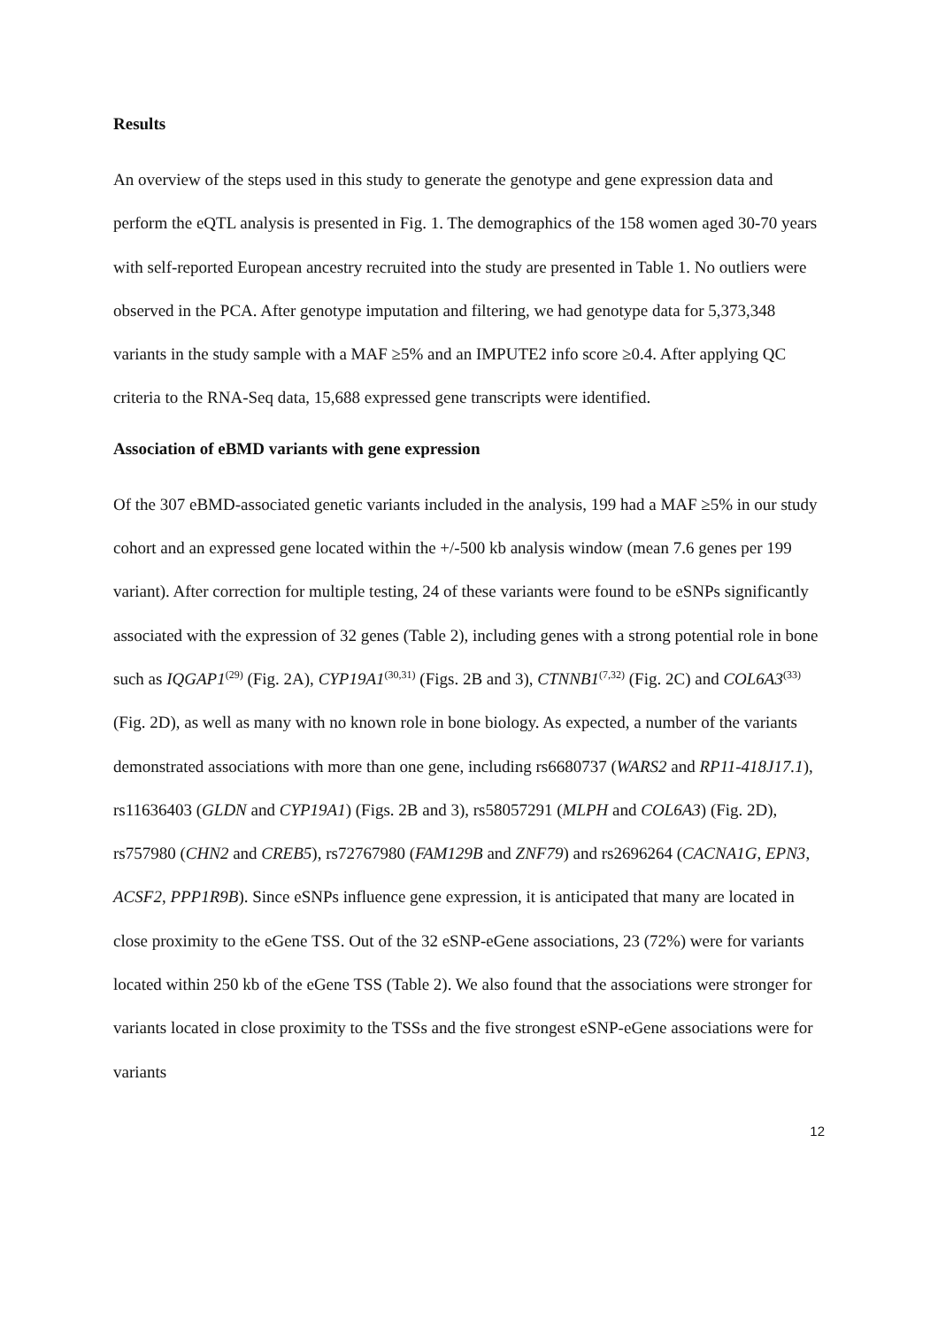Results
An overview of the steps used in this study to generate the genotype and gene expression data and perform the eQTL analysis is presented in Fig. 1. The demographics of the 158 women aged 30-70 years with self-reported European ancestry recruited into the study are presented in Table 1. No outliers were observed in the PCA. After genotype imputation and filtering, we had genotype data for 5,373,348 variants in the study sample with a MAF ≥5% and an IMPUTE2 info score ≥0.4. After applying QC criteria to the RNA-Seq data, 15,688 expressed gene transcripts were identified.
Association of eBMD variants with gene expression
Of the 307 eBMD-associated genetic variants included in the analysis, 199 had a MAF ≥5% in our study cohort and an expressed gene located within the +/-500 kb analysis window (mean 7.6 genes per 199 variant). After correction for multiple testing, 24 of these variants were found to be eSNPs significantly associated with the expression of 32 genes (Table 2), including genes with a strong potential role in bone such as IQGAP1<sup>(29)</sup> (Fig. 2A), CYP19A1<sup>(30,31)</sup> (Figs. 2B and 3), CTNNB1<sup>(7,32)</sup> (Fig. 2C) and COL6A3<sup>(33)</sup> (Fig. 2D), as well as many with no known role in bone biology. As expected, a number of the variants demonstrated associations with more than one gene, including rs6680737 (WARS2 and RP11-418J17.1), rs11636403 (GLDN and CYP19A1) (Figs. 2B and 3), rs58057291 (MLPH and COL6A3) (Fig. 2D), rs757980 (CHN2 and CREB5), rs72767980 (FAM129B and ZNF79) and rs2696264 (CACNA1G, EPN3, ACSF2, PPP1R9B). Since eSNPs influence gene expression, it is anticipated that many are located in close proximity to the eGene TSS. Out of the 32 eSNP-eGene associations, 23 (72%) were for variants located within 250 kb of the eGene TSS (Table 2). We also found that the associations were stronger for variants located in close proximity to the TSSs and the five strongest eSNP-eGene associations were for variants
12